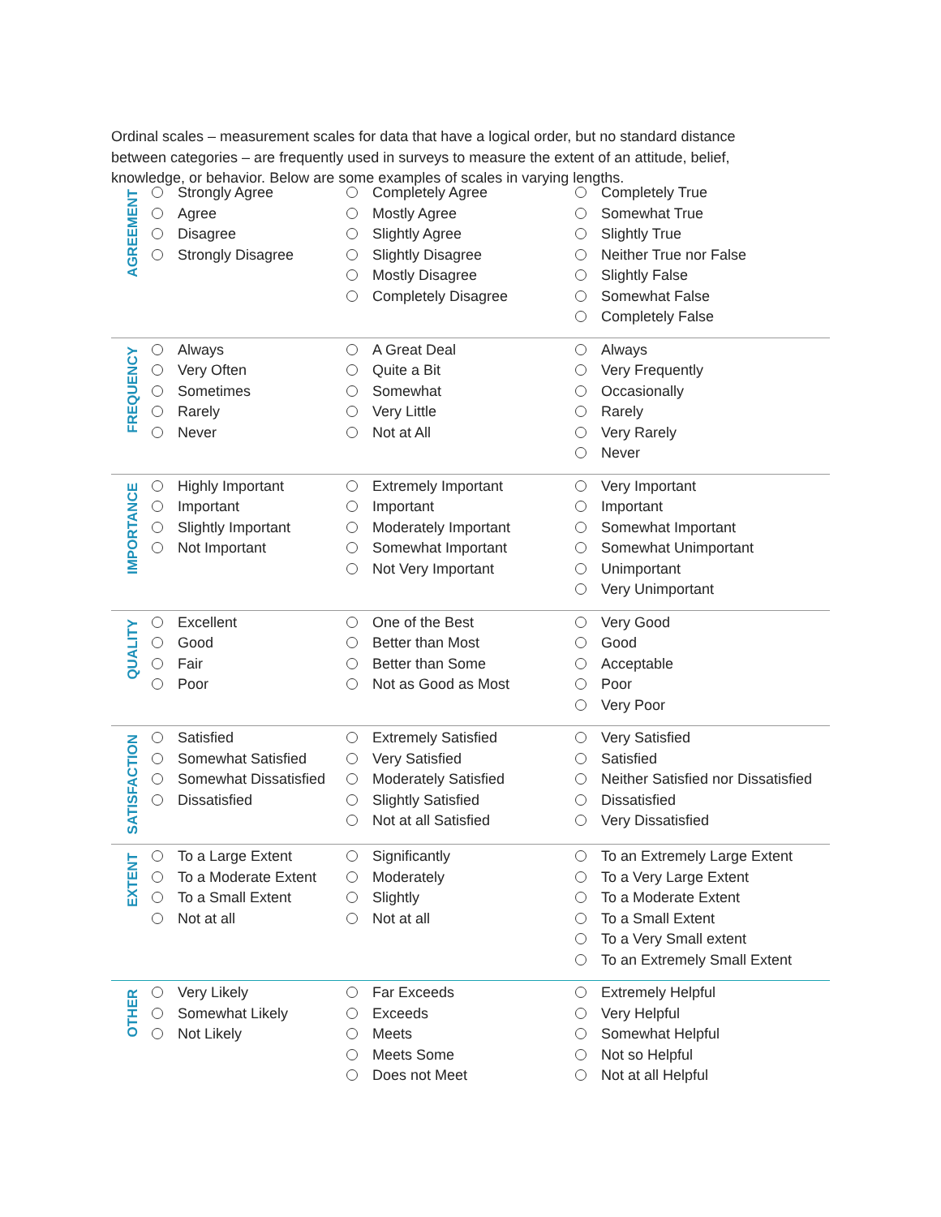Ordinal scales – measurement scales for data that have a logical order, but no standard distance between categories – are frequently used in surveys to measure the extent of an attitude, belief, knowledge, or behavior. Below are some examples of scales in varying lengths.
| AGREEMENT | Strongly Agree Agree Disagree Strongly Disagree | Completely Agree Mostly Agree Slightly Agree Slightly Disagree Mostly Disagree Completely Disagree | Completely True Somewhat True Slightly True Neither True nor False Slightly False Somewhat False Completely False |
| FREQUENCY | Always Very Often Sometimes Rarely Never | A Great Deal Quite a Bit Somewhat Very Little Not at All | Always Very Frequently Occasionally Rarely Very Rarely Never |
| IMPORTANCE | Highly Important Important Slightly Important Not Important | Extremely Important Important Moderately Important Somewhat Important Not Very Important | Very Important Important Somewhat Important Somewhat Unimportant Unimportant Very Unimportant |
| QUALITY | Excellent Good Fair Poor | One of the Best Better than Most Better than Some Not as Good as Most | Very Good Good Acceptable Poor Very Poor |
| SATISFACTION | Satisfied Somewhat Satisfied Somewhat Dissatisfied Dissatisfied | Extremely Satisfied Very Satisfied Moderately Satisfied Slightly Satisfied Not at all Satisfied | Very Satisfied Satisfied Neither Satisfied nor Dissatisfied Dissatisfied Very Dissatisfied |
| EXTENT | To a Large Extent To a Moderate Extent To a Small Extent Not at all | Significantly Moderately Slightly Not at all | To an Extremely Large Extent To a Very Large Extent To a Moderate Extent To a Small Extent To a Very Small extent To an Extremely Small Extent |
| OTHER | Very Likely Somewhat Likely Not Likely | Far Exceeds Exceeds Meets Meets Some Does not Meet | Extremely Helpful Very Helpful Somewhat Helpful Not so Helpful Not at all Helpful |